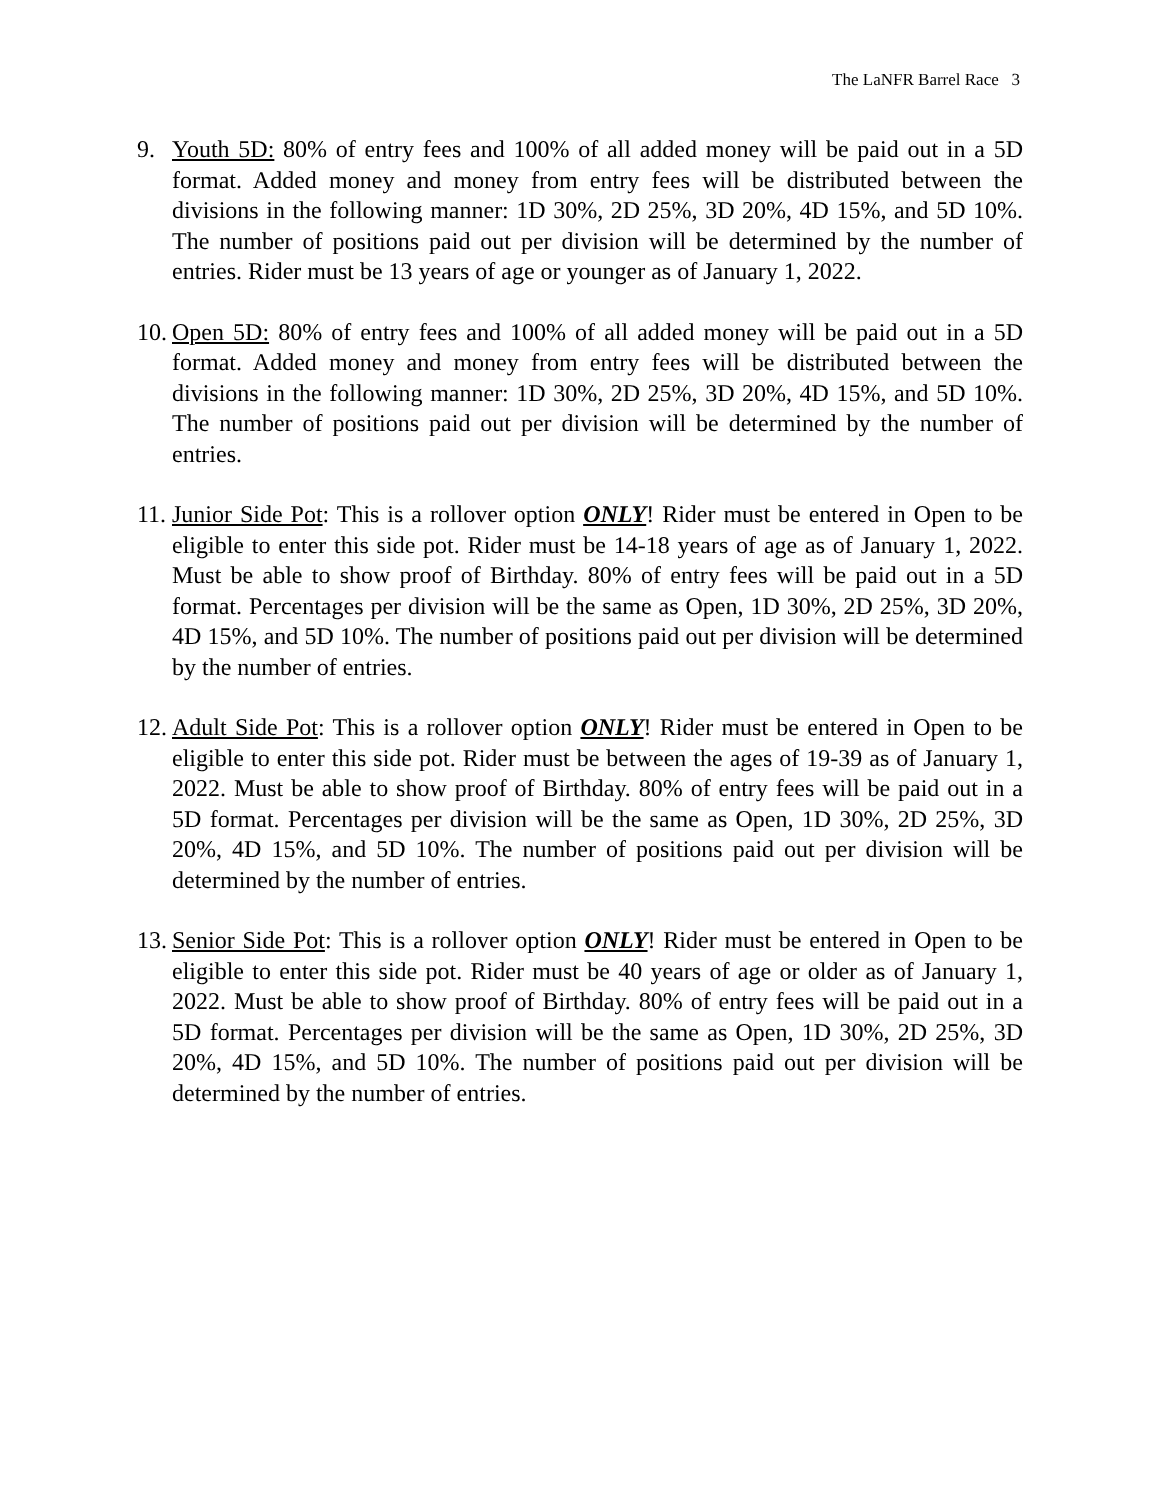The LaNFR Barrel Race 3
9. Youth 5D: 80% of entry fees and 100% of all added money will be paid out in a 5D format. Added money and money from entry fees will be distributed between the divisions in the following manner: 1D 30%, 2D 25%, 3D 20%, 4D 15%, and 5D 10%. The number of positions paid out per division will be determined by the number of entries. Rider must be 13 years of age or younger as of January 1, 2022.
10.
Open 5D: 80% of entry fees and 100% of all added money will be paid out in a 5D format. Added money and money from entry fees will be distributed between the divisions in the following manner: 1D 30%, 2D 25%, 3D 20%, 4D 15%, and 5D 10%. The number of positions paid out per division will be determined by the number of entries.
11.
Junior Side Pot: This is a rollover option ONLY! Rider must be entered in Open to be eligible to enter this side pot. Rider must be 14-18 years of age as of January 1, 2022. Must be able to show proof of Birthday. 80% of entry fees will be paid out in a 5D format. Percentages per division will be the same as Open, 1D 30%, 2D 25%, 3D 20%, 4D 15%, and 5D 10%. The number of positions paid out per division will be determined by the number of entries.
12.
Adult Side Pot: This is a rollover option ONLY! Rider must be entered in Open to be eligible to enter this side pot. Rider must be between the ages of 19-39 as of January 1, 2022. Must be able to show proof of Birthday. 80% of entry fees will be paid out in a 5D format. Percentages per division will be the same as Open, 1D 30%, 2D 25%, 3D 20%, 4D 15%, and 5D 10%. The number of positions paid out per division will be determined by the number of entries.
13.
Senior Side Pot: This is a rollover option ONLY! Rider must be entered in Open to be eligible to enter this side pot. Rider must be 40 years of age or older as of January 1, 2022. Must be able to show proof of Birthday. 80% of entry fees will be paid out in a 5D format. Percentages per division will be the same as Open, 1D 30%, 2D 25%, 3D 20%, 4D 15%, and 5D 10%. The number of positions paid out per division will be determined by the number of entries.